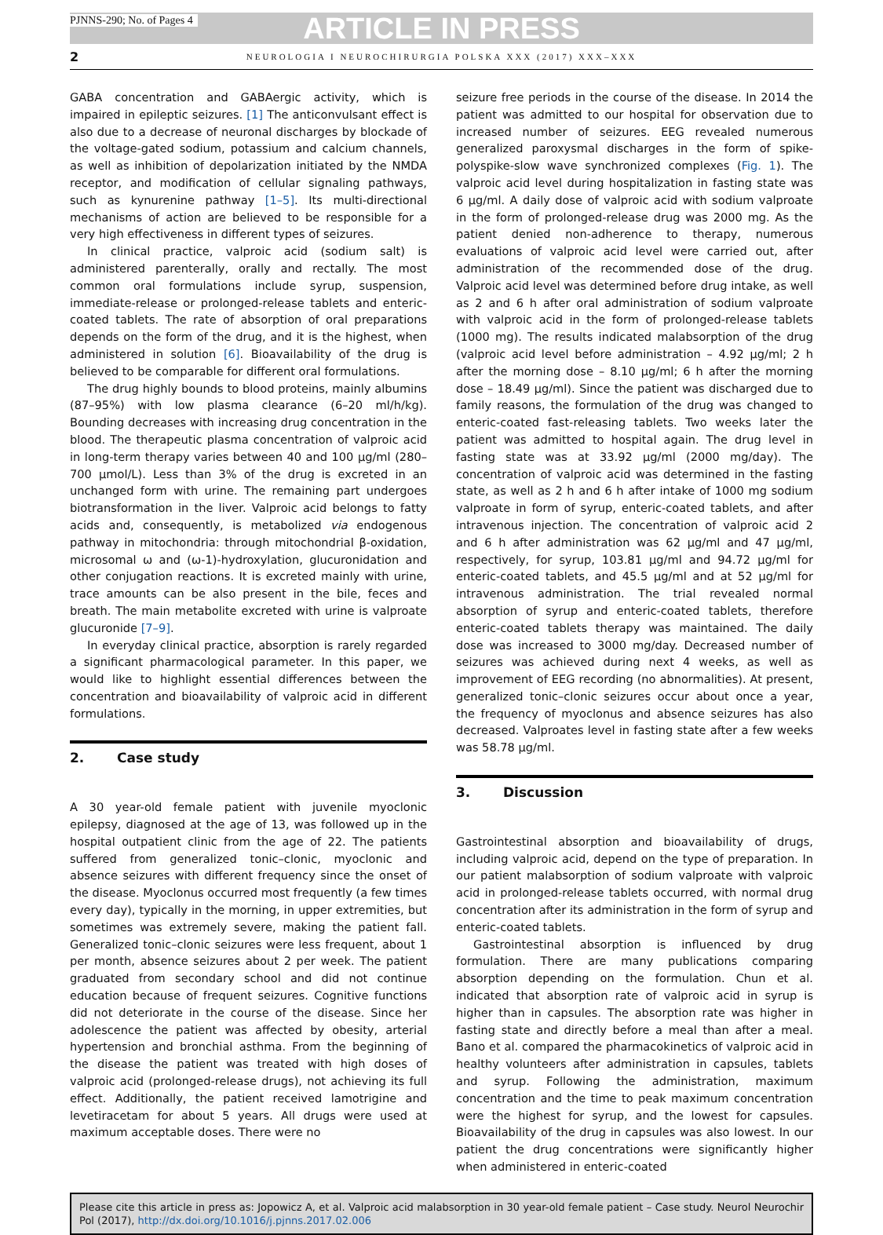PJNNS-290; No. of Pages 4
ARTICLE IN PRESS
2 NEUROLOGIA I NEUROCHIRURGIA POLSKA XXX (2017) XXX–XXX
GABA concentration and GABAergic activity, which is impaired in epileptic seizures. [1] The anticonvulsant effect is also due to a decrease of neuronal discharges by blockade of the voltage-gated sodium, potassium and calcium channels, as well as inhibition of depolarization initiated by the NMDA receptor, and modification of cellular signaling pathways, such as kynurenine pathway [1–5]. Its multi-directional mechanisms of action are believed to be responsible for a very high effectiveness in different types of seizures.
In clinical practice, valproic acid (sodium salt) is administered parenterally, orally and rectally. The most common oral formulations include syrup, suspension, immediate-release or prolonged-release tablets and enteric-coated tablets. The rate of absorption of oral preparations depends on the form of the drug, and it is the highest, when administered in solution [6]. Bioavailability of the drug is believed to be comparable for different oral formulations.
The drug highly bounds to blood proteins, mainly albumins (87–95%) with low plasma clearance (6–20 ml/h/kg). Bounding decreases with increasing drug concentration in the blood. The therapeutic plasma concentration of valproic acid in long-term therapy varies between 40 and 100 μg/ml (280–700 μmol/L). Less than 3% of the drug is excreted in an unchanged form with urine. The remaining part undergoes biotransformation in the liver. Valproic acid belongs to fatty acids and, consequently, is metabolized via endogenous pathway in mitochondria: through mitochondrial β-oxidation, microsomal ω and (ω-1)-hydroxylation, glucuronidation and other conjugation reactions. It is excreted mainly with urine, trace amounts can be also present in the bile, feces and breath. The main metabolite excreted with urine is valproate glucuronide [7–9].
In everyday clinical practice, absorption is rarely regarded a significant pharmacological parameter. In this paper, we would like to highlight essential differences between the concentration and bioavailability of valproic acid in different formulations.
2. Case study
A 30 year-old female patient with juvenile myoclonic epilepsy, diagnosed at the age of 13, was followed up in the hospital outpatient clinic from the age of 22. The patients suffered from generalized tonic–clonic, myoclonic and absence seizures with different frequency since the onset of the disease. Myoclonus occurred most frequently (a few times every day), typically in the morning, in upper extremities, but sometimes was extremely severe, making the patient fall. Generalized tonic–clonic seizures were less frequent, about 1 per month, absence seizures about 2 per week. The patient graduated from secondary school and did not continue education because of frequent seizures. Cognitive functions did not deteriorate in the course of the disease. Since her adolescence the patient was affected by obesity, arterial hypertension and bronchial asthma. From the beginning of the disease the patient was treated with high doses of valproic acid (prolonged-release drugs), not achieving its full effect. Additionally, the patient received lamotrigine and levetiracetam for about 5 years. All drugs were used at maximum acceptable doses. There were no
seizure free periods in the course of the disease. In 2014 the patient was admitted to our hospital for observation due to increased number of seizures. EEG revealed numerous generalized paroxysmal discharges in the form of spike-polyspike-slow wave synchronized complexes (Fig. 1). The valproic acid level during hospitalization in fasting state was 6 μg/ml. A daily dose of valproic acid with sodium valproate in the form of prolonged-release drug was 2000 mg. As the patient denied non-adherence to therapy, numerous evaluations of valproic acid level were carried out, after administration of the recommended dose of the drug. Valproic acid level was determined before drug intake, as well as 2 and 6 h after oral administration of sodium valproate with valproic acid in the form of prolonged-release tablets (1000 mg). The results indicated malabsorption of the drug (valproic acid level before administration – 4.92 μg/ml; 2 h after the morning dose – 8.10 μg/ml; 6 h after the morning dose – 18.49 μg/ml). Since the patient was discharged due to family reasons, the formulation of the drug was changed to enteric-coated fast-releasing tablets. Two weeks later the patient was admitted to hospital again. The drug level in fasting state was at 33.92 μg/ml (2000 mg/day). The concentration of valproic acid was determined in the fasting state, as well as 2 h and 6 h after intake of 1000 mg sodium valproate in form of syrup, enteric-coated tablets, and after intravenous injection. The concentration of valproic acid 2 and 6 h after administration was 62 μg/ml and 47 μg/ml, respectively, for syrup, 103.81 μg/ml and 94.72 μg/ml for enteric-coated tablets, and 45.5 μg/ml and at 52 μg/ml for intravenous administration. The trial revealed normal absorption of syrup and enteric-coated tablets, therefore enteric-coated tablets therapy was maintained. The daily dose was increased to 3000 mg/day. Decreased number of seizures was achieved during next 4 weeks, as well as improvement of EEG recording (no abnormalities). At present, generalized tonic–clonic seizures occur about once a year, the frequency of myoclonus and absence seizures has also decreased. Valproates level in fasting state after a few weeks was 58.78 μg/ml.
3. Discussion
Gastrointestinal absorption and bioavailability of drugs, including valproic acid, depend on the type of preparation. In our patient malabsorption of sodium valproate with valproic acid in prolonged-release tablets occurred, with normal drug concentration after its administration in the form of syrup and enteric-coated tablets.
Gastrointestinal absorption is influenced by drug formulation. There are many publications comparing absorption depending on the formulation. Chun et al. indicated that absorption rate of valproic acid in syrup is higher than in capsules. The absorption rate was higher in fasting state and directly before a meal than after a meal. Bano et al. compared the pharmacokinetics of valproic acid in healthy volunteers after administration in capsules, tablets and syrup. Following the administration, maximum concentration and the time to peak maximum concentration were the highest for syrup, and the lowest for capsules. Bioavailability of the drug in capsules was also lowest. In our patient the drug concentrations were significantly higher when administered in enteric-coated
Please cite this article in press as: Jopowicz A, et al. Valproic acid malabsorption in 30 year-old female patient – Case study. Neurol Neurochir Pol (2017), http://dx.doi.org/10.1016/j.pjnns.2017.02.006